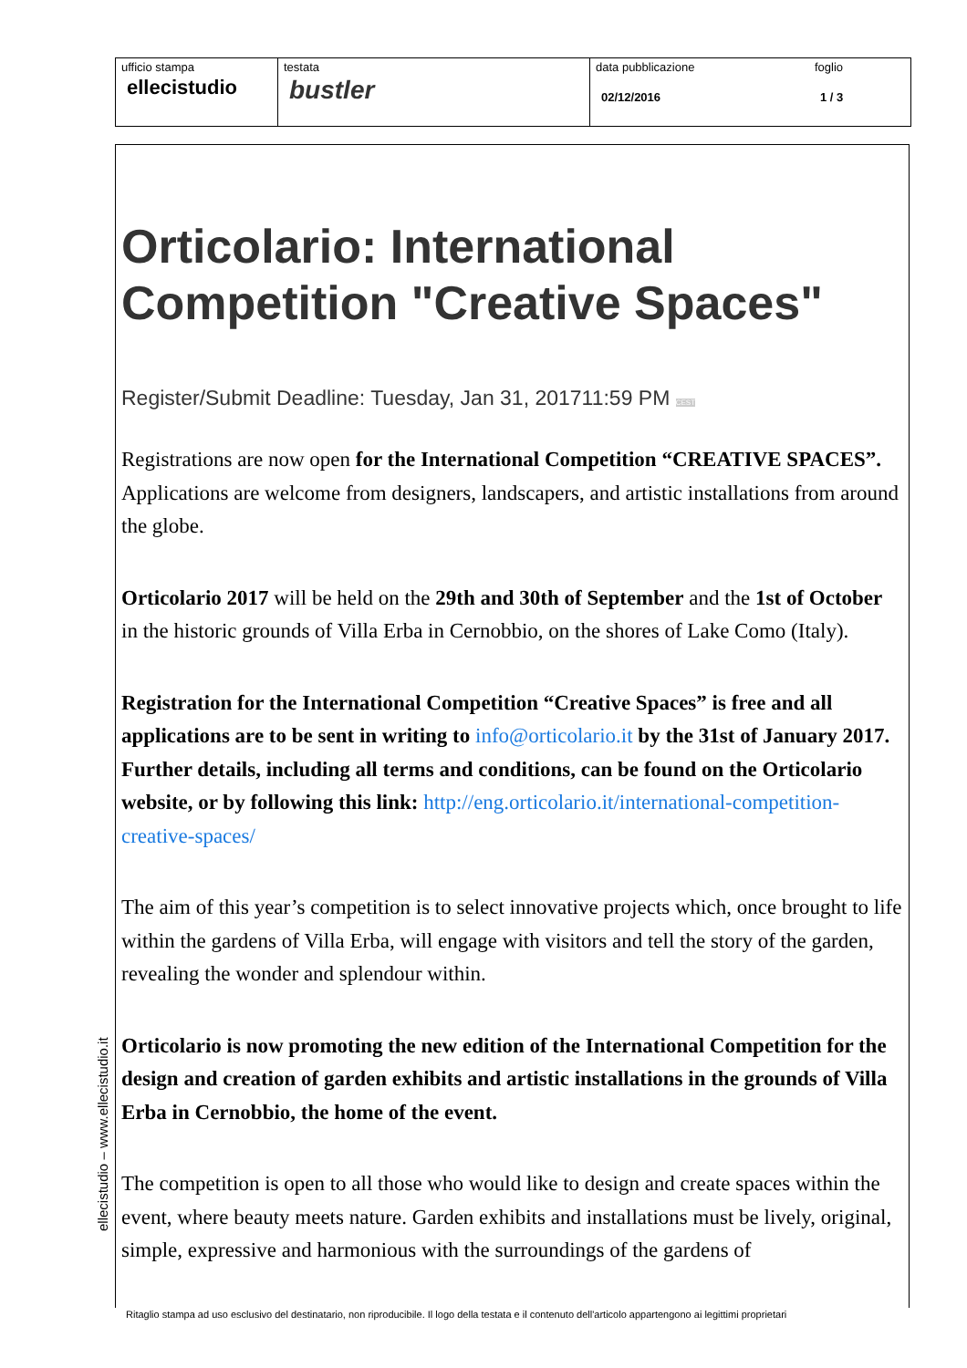ufficio stampa
ellecistudio
testata
bustler
data pubblicazione
02/12/2016
foglio
1 / 3
Orticolario: International Competition "Creative Spaces"
Register/Submit Deadline: Tuesday, Jan 31, 201711:59 PM CEST
Registrations are now open for the International Competition “CREATIVE SPACES”. Applications are welcome from designers, landscapers, and artistic installations from around the globe.
Orticolario 2017 will be held on the 29th and 30th of September and the 1st of October in the historic grounds of Villa Erba in Cernobbio, on the shores of Lake Como (Italy).
Registration for the International Competition “Creative Spaces” is free and all applications are to be sent in writing to info@orticolario.it by the 31st of January 2017. Further details, including all terms and conditions, can be found on the Orticolario website, or by following this link: http://eng.orticolario.it/international-competition-creative-spaces/
The aim of this year’s competition is to select innovative projects which, once brought to life within the gardens of Villa Erba, will engage with visitors and tell the story of the garden, revealing the wonder and splendour within.
Orticolario is now promoting the new edition of the International Competition for the design and creation of garden exhibits and artistic installations in the grounds of Villa Erba in Cernobbio, the home of the event.
The competition is open to all those who would like to design and create spaces within the event, where beauty meets nature. Garden exhibits and installations must be lively, original, simple, expressive and harmonious with the surroundings of the gardens of
ellecistudio – www.ellecistudio.it
Ritaglio stampa ad uso esclusivo del destinatario, non riproducibile. Il logo della testata e il contenuto dell'articolo appartengono ai legittimi proprietari